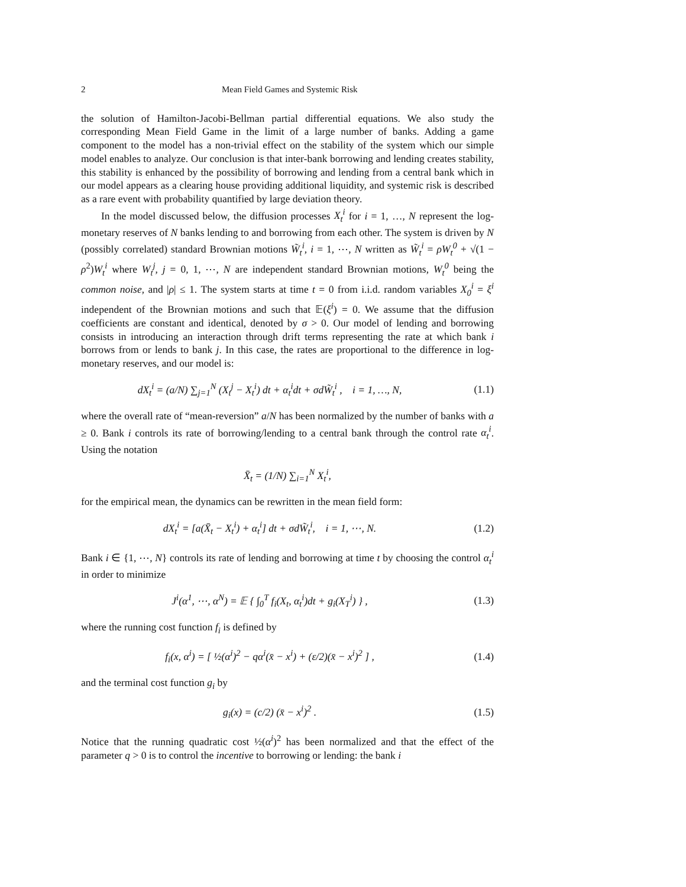2 Mean Field Games and Systemic Risk
the solution of Hamilton-Jacobi-Bellman partial differential equations. We also study the corresponding Mean Field Game in the limit of a large number of banks. Adding a game component to the model has a non-trivial effect on the stability of the system which our simple model enables to analyze. Our conclusion is that inter-bank borrowing and lending creates stability, this stability is enhanced by the possibility of borrowing and lending from a central bank which in our model appears as a clearing house providing additional liquidity, and systemic risk is described as a rare event with probability quantified by large deviation theory.
In the model discussed below, the diffusion processes X<sub>t</sub><sup>i</sup> for i = 1, …, N represent the log-monetary reserves of N banks lending to and borrowing from each other. The system is driven by N (possibly correlated) standard Brownian motions W̃<sub>t</sub><sup>i</sup>, i = 1, ⋯, N written as W̃<sub>t</sub><sup>i</sup> = ρW<sub>t</sub><sup>0</sup> + √(1 − ρ<sup>2</sup>)W<sub>t</sub><sup>i</sup> where W<sub>t</sub><sup>j</sup>, j = 0, 1, ⋯, N are independent standard Brownian motions, W<sub>t</sub><sup>0</sup> being the common noise, and |ρ| ≤ 1. The system starts at time t = 0 from i.i.d. random variables X<sub>0</sub><sup>i</sup> = ξ<sup>i</sup> independent of the Brownian motions and such that 𝔼(ξ<sup>i</sup>) = 0. We assume that the diffusion coefficients are constant and identical, denoted by σ > 0. Our model of lending and borrowing consists in introducing an interaction through drift terms representing the rate at which bank i borrows from or lends to bank j. In this case, the rates are proportional to the difference in log-monetary reserves, and our model is:
dX<sub>t</sub><sup>i</sup> = (a/N) ∑<sub>j=1</sub><sup>N</sup> (X<sub>t</sub><sup>j</sup> − X<sub>t</sub><sup>i</sup>) dt + α<sub>t</sub><sup>i</sup>dt + σdW̃<sub>t</sub><sup>i</sup> , i = 1, …, N, (1.1)
where the overall rate of “mean-reversion” a/N has been normalized by the number of banks with a ≥ 0. Bank i controls its rate of borrowing/lending to a central bank through the control rate α<sub>t</sub><sup>i</sup>. Using the notation
X̄<sub>t</sub> = (1/N) ∑<sub>i=1</sub><sup>N</sup> X<sub>t</sub><sup>i</sup>,
for the empirical mean, the dynamics can be rewritten in the mean field form:
dX<sub>t</sub><sup>i</sup> = [a(X̄<sub>t</sub> − X<sub>t</sub><sup>i</sup>) + α<sub>t</sub><sup>i</sup>] dt + σdW̃<sub>t</sub><sup>i</sup>, i = 1, ⋯, N. (1.2)
Bank i ∈ {1, ⋯, N} controls its rate of lending and borrowing at time t by choosing the control α<sub>t</sub><sup>i</sup> in order to minimize
J<sup>i</sup>(α<sup>1</sup>, ⋯, α<sup>N</sup>) = 𝔼 { ∫<sub>0</sub><sup>T</sup> f<sub>i</sub>(X<sub>t</sub>, α<sub>t</sub><sup>i</sup>)dt + g<sub>i</sub>(X<sub>T</sub><sup>i</sup>) } , (1.3)
where the running cost function f<sub>i</sub> is defined by
f<sub>i</sub>(x, α<sup>i</sup>) = [ ½(α<sup>i</sup>)<sup>2</sup> − qα<sup>i</sup>(x̄ − x<sup>i</sup>) + (ε/2)(x̄ − x<sup>i</sup>)<sup>2</sup> ] , (1.4)
and the terminal cost function g<sub>i</sub> by
g<sub>i</sub>(x) = (c/2) (x̄ − x<sup>i</sup>)<sup>2</sup> . (1.5)
Notice that the running quadratic cost ½(α<sup>i</sup>)<sup>2</sup> has been normalized and that the effect of the parameter q > 0 is to control the incentive to borrowing or lending: the bank i